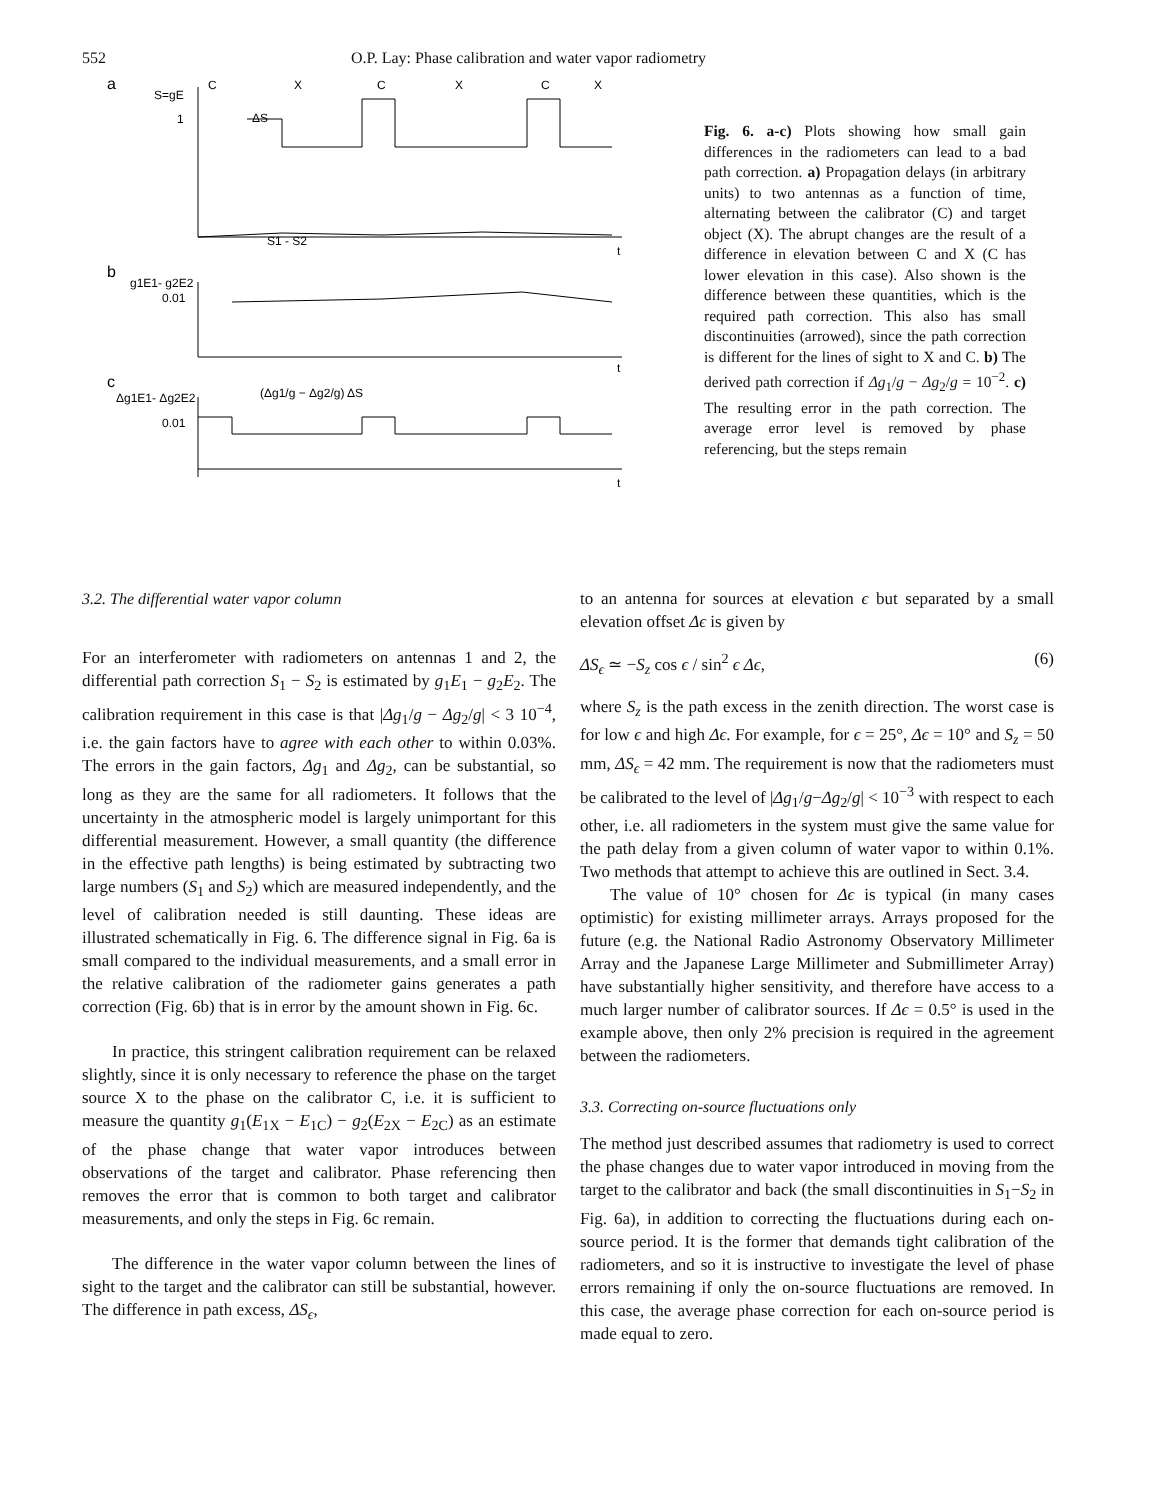552 O.P. Lay: Phase calibration and water vapor radiometry
a
S=gE
C
X
C
X
C
X
1
ΔS
S1 - S2
t
b
g1E1- g2E2
0.01
t
c
Δg1E1- Δg2E2
0.01
(Δg1/g − Δg2/g) ΔS
t
Fig. 6. a-c) Plots showing how small gain differences in the radiometers can lead to a bad path correction. a) Propagation delays (in arbitrary units) to two antennas as a function of time, alternating between the calibrator (C) and target object (X). The abrupt changes are the result of a difference in elevation between C and X (C has lower elevation in this case). Also shown is the difference between these quantities, which is the required path correction. This also has small discontinuities (arrowed), since the path correction is different for the lines of sight to X and C. b) The derived path correction if Δg<sub>1</sub>/g − Δg<sub>2</sub>/g = 10<sup>−2</sup>. c) The resulting error in the path correction. The average error level is removed by phase referencing, but the steps remain
3.2. The differential water vapor column
For an interferometer with radiometers on antennas 1 and 2, the differential path correction S<sub>1</sub> − S<sub>2</sub> is estimated by g<sub>1</sub>E<sub>1</sub> − g<sub>2</sub>E<sub>2</sub>. The calibration requirement in this case is that |Δg<sub>1</sub>/g − Δg<sub>2</sub>/g| < 3 10<sup>−4</sup>, i.e. the gain factors have to agree with each other to within 0.03%. The errors in the gain factors, Δg<sub>1</sub> and Δg<sub>2</sub>, can be substantial, so long as they are the same for all radiometers. It follows that the uncertainty in the atmospheric model is largely unimportant for this differential measurement. However, a small quantity (the difference in the effective path lengths) is being estimated by subtracting two large numbers (S<sub>1</sub> and S<sub>2</sub>) which are measured independently, and the level of calibration needed is still daunting. These ideas are illustrated schematically in Fig. 6. The difference signal in Fig. 6a is small compared to the individual measurements, and a small error in the relative calibration of the radiometer gains generates a path correction (Fig. 6b) that is in error by the amount shown in Fig. 6c.
In practice, this stringent calibration requirement can be relaxed slightly, since it is only necessary to reference the phase on the target source X to the phase on the calibrator C, i.e. it is sufficient to measure the quantity g<sub>1</sub>(E<sub>1X</sub> − E<sub>1C</sub>) − g<sub>2</sub>(E<sub>2X</sub> − E<sub>2C</sub>) as an estimate of the phase change that water vapor introduces between observations of the target and calibrator. Phase referencing then removes the error that is common to both target and calibrator measurements, and only the steps in Fig. 6c remain.
The difference in the water vapor column between the lines of sight to the target and the calibrator can still be substantial, however. The difference in path excess, ΔS<sub>ϵ</sub>,
to an antenna for sources at elevation ϵ but separated by a small elevation offset Δϵ is given by
ΔS<sub>ϵ</sub> ≃ −S<sub>z</sub> cos ϵ / sin<sup>2</sup> ϵ Δϵ, (6)
where S<sub>z</sub> is the path excess in the zenith direction. The worst case is for low ϵ and high Δϵ. For example, for ϵ = 25°, Δϵ = 10° and S<sub>z</sub> = 50 mm, ΔS<sub>ϵ</sub> = 42 mm. The requirement is now that the radiometers must be calibrated to the level of |Δg<sub>1</sub>/g−Δg<sub>2</sub>/g| < 10<sup>−3</sup> with respect to each other, i.e. all radiometers in the system must give the same value for the path delay from a given column of water vapor to within 0.1%. Two methods that attempt to achieve this are outlined in Sect. 3.4.
The value of 10° chosen for Δϵ is typical (in many cases optimistic) for existing millimeter arrays. Arrays proposed for the future (e.g. the National Radio Astronomy Observatory Millimeter Array and the Japanese Large Millimeter and Submillimeter Array) have substantially higher sensitivity, and therefore have access to a much larger number of calibrator sources. If Δϵ = 0.5° is used in the example above, then only 2% precision is required in the agreement between the radiometers.
3.3. Correcting on-source fluctuations only
The method just described assumes that radiometry is used to correct the phase changes due to water vapor introduced in moving from the target to the calibrator and back (the small discontinuities in S<sub>1</sub>−S<sub>2</sub> in Fig. 6a), in addition to correcting the fluctuations during each on-source period. It is the former that demands tight calibration of the radiometers, and so it is instructive to investigate the level of phase errors remaining if only the on-source fluctuations are removed. In this case, the average phase correction for each on-source period is made equal to zero.